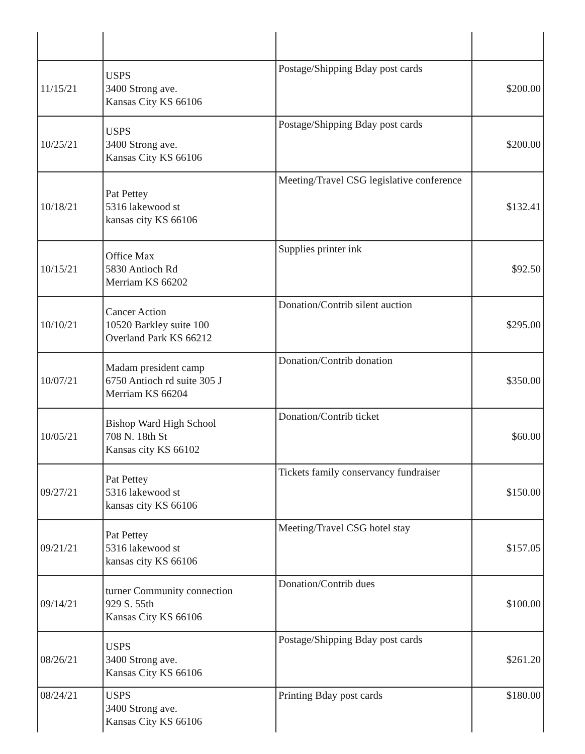| 11/15/21 | USPS 3400 Strong ave. Kansas City KS 66106 | Postage/Shipping Bday post cards | $200.00 |
| 10/25/21 | USPS 3400 Strong ave. Kansas City KS 66106 | Postage/Shipping Bday post cards | $200.00 |
| 10/18/21 | Pat Pettey 5316 lakewood st kansas city KS 66106 | Meeting/Travel CSG legislative conference | $132.41 |
| 10/15/21 | Office Max 5830 Antioch Rd Merriam KS 66202 | Supplies printer ink | $92.50 |
| 10/10/21 | Cancer Action 10520 Barkley suite 100 Overland Park KS 66212 | Donation/Contrib silent auction | $295.00 |
| 10/07/21 | Madam president camp 6750 Antioch rd suite 305 J Merriam KS 66204 | Donation/Contrib donation | $350.00 |
| 10/05/21 | Bishop Ward High School 708 N. 18th St Kansas city KS 66102 | Donation/Contrib ticket | $60.00 |
| 09/27/21 | Pat Pettey 5316 lakewood st kansas city KS 66106 | Tickets family conservancy fundraiser | $150.00 |
| 09/21/21 | Pat Pettey 5316 lakewood st kansas city KS 66106 | Meeting/Travel CSG hotel stay | $157.05 |
| 09/14/21 | turner Community connection 929 S. 55th Kansas City KS 66106 | Donation/Contrib dues | $100.00 |
| 08/26/21 | USPS 3400 Strong ave. Kansas City KS 66106 | Postage/Shipping Bday post cards | $261.20 |
| 08/24/21 | USPS 3400 Strong ave. Kansas City KS 66106 | Printing Bday post cards | $180.00 |